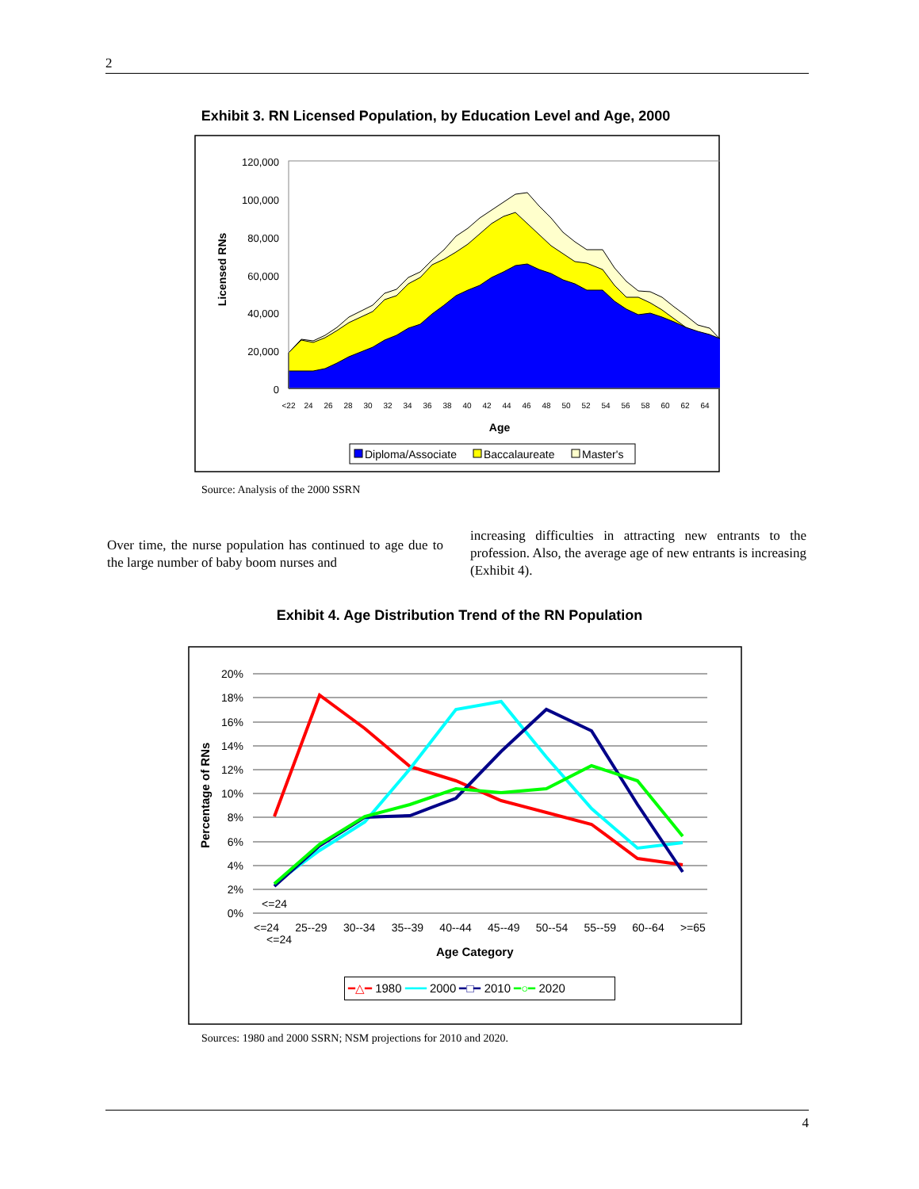2
Exhibit 3. RN Licensed Population, by Education Level and Age, 2000
120,000
100,000
80,000
60,000
40,000
20,000
0
<22
24
26
28
30
32
34
36
38
40
42
44
46
48
50
52
54
56
58
60
62
64
Age
Licensed RNs
Diploma/Associate
Baccalaureate
Master's
Source: Analysis of the 2000 SSRN
Over time, the nurse population has continued to age due to the large number of baby boom nurses and
increasing difficulties in attracting new entrants to the profession. Also, the average age of new entrants is increasing (Exhibit 4).
Exhibit 4. Age Distribution Trend of the RN Population
20%
18%
16%
14%
12%
10%
8%
6%
4%
2%
0%
<=24
<=24
<=24 25--29 30--34 35--39 40--44 45--49 50--54 55--59 60--64 >=65
Age Category
Percentage of RNs
━△━ 1980 ━━━ 2000 ━□━ 2010 ━○━ 2020
Sources: 1980 and 2000 SSRN; NSM projections for 2010 and 2020.
4